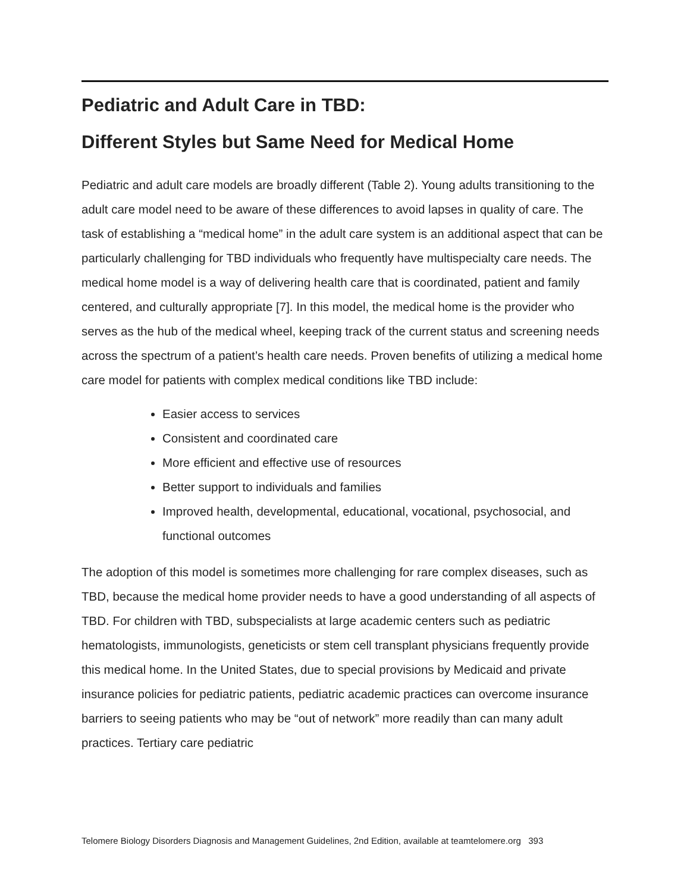Pediatric and Adult Care in TBD:
Different Styles but Same Need for Medical Home
Pediatric and adult care models are broadly different (Table 2). Young adults transitioning to the adult care model need to be aware of these differences to avoid lapses in quality of care. The task of establishing a “medical home” in the adult care system is an additional aspect that can be particularly challenging for TBD individuals who frequently have multispecialty care needs. The medical home model is a way of delivering health care that is coordinated, patient and family centered, and culturally appropriate [7]. In this model, the medical home is the provider who serves as the hub of the medical wheel, keeping track of the current status and screening needs across the spectrum of a patient’s health care needs. Proven benefits of utilizing a medical home care model for patients with complex medical conditions like TBD include:
Easier access to services
Consistent and coordinated care
More efficient and effective use of resources
Better support to individuals and families
Improved health, developmental, educational, vocational, psychosocial, and functional outcomes
The adoption of this model is sometimes more challenging for rare complex diseases, such as TBD, because the medical home provider needs to have a good understanding of all aspects of TBD. For children with TBD, subspecialists at large academic centers such as pediatric hematologists, immunologists, geneticists or stem cell transplant physicians frequently provide this medical home. In the United States, due to special provisions by Medicaid and private insurance policies for pediatric patients, pediatric academic practices can overcome insurance barriers to seeing patients who may be “out of network” more readily than can many adult practices. Tertiary care pediatric
Telomere Biology Disorders Diagnosis and Management Guidelines, 2nd Edition, available at teamtelomere.org 393